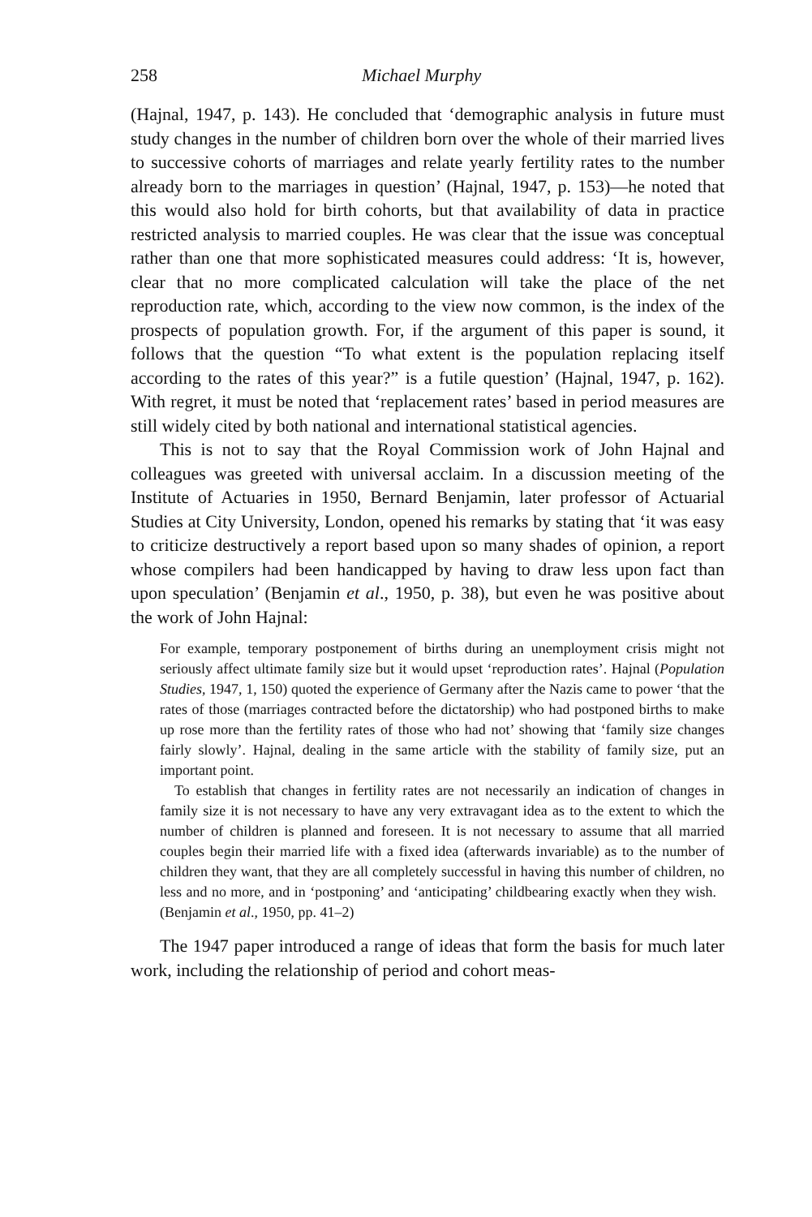258 Michael Murphy
(Hajnal, 1947, p. 143). He concluded that ‘demographic analysis in future must study changes in the number of children born over the whole of their married lives to successive cohorts of marriages and relate yearly fertility rates to the number already born to the marriages in question’ (Hajnal, 1947, p. 153)—he noted that this would also hold for birth cohorts, but that availability of data in practice restricted analysis to married couples. He was clear that the issue was conceptual rather than one that more sophisticated measures could address: ‘It is, however, clear that no more complicated calculation will take the place of the net reproduction rate, which, according to the view now common, is the index of the prospects of population growth. For, if the argument of this paper is sound, it follows that the question “To what extent is the population replacing itself according to the rates of this year?” is a futile question’ (Hajnal, 1947, p. 162). With regret, it must be noted that ‘replacement rates’ based in period measures are still widely cited by both national and international statistical agencies.
This is not to say that the Royal Commission work of John Hajnal and colleagues was greeted with universal acclaim. In a discussion meeting of the Institute of Actuaries in 1950, Bernard Benjamin, later professor of Actuarial Studies at City University, London, opened his remarks by stating that ‘it was easy to criticize destructively a report based upon so many shades of opinion, a report whose compilers had been handicapped by having to draw less upon fact than upon speculation’ (Benjamin et al., 1950, p. 38), but even he was positive about the work of John Hajnal:
For example, temporary postponement of births during an unemployment crisis might not seriously affect ultimate family size but it would upset ‘reproduction rates’. Hajnal (Population Studies, 1947, 1, 150) quoted the experience of Germany after the Nazis came to power ‘that the rates of those (marriages contracted before the dictatorship) who had postponed births to make up rose more than the fertility rates of those who had not’ showing that ‘family size changes fairly slowly’. Hajnal, dealing in the same article with the stability of family size, put an important point.
To establish that changes in fertility rates are not necessarily an indication of changes in family size it is not necessary to have any very extravagant idea as to the extent to which the number of children is planned and foreseen. It is not necessary to assume that all married couples begin their married life with a fixed idea (afterwards invariable) as to the number of children they want, that they are all completely successful in having this number of children, no less and no more, and in ‘postponing’ and ‘anticipating’ childbearing exactly when they wish. (Benjamin et al., 1950, pp. 41–2)
The 1947 paper introduced a range of ideas that form the basis for much later work, including the relationship of period and cohort meas-